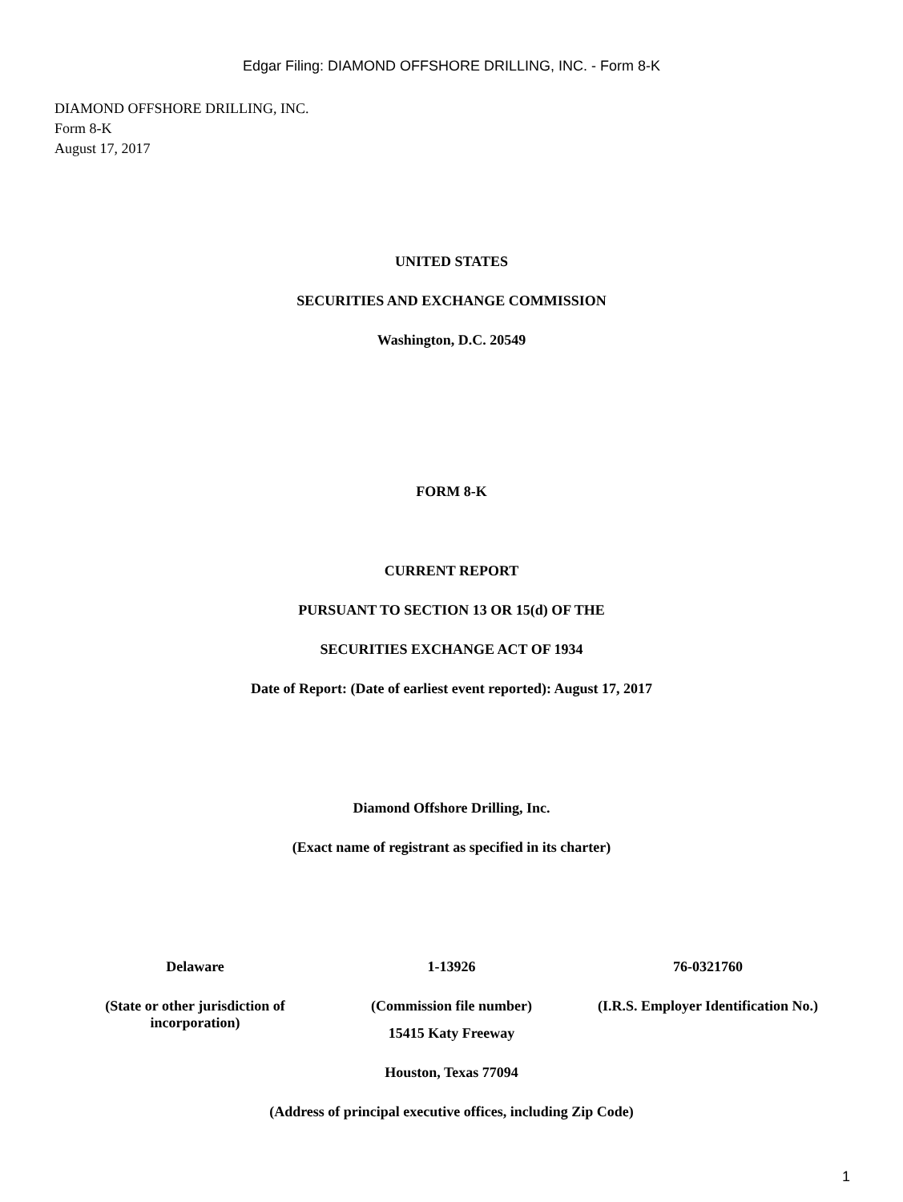Edgar Filing: DIAMOND OFFSHORE DRILLING, INC. - Form 8-K
DIAMOND OFFSHORE DRILLING, INC.
Form 8-K
August 17, 2017
UNITED STATES
SECURITIES AND EXCHANGE COMMISSION
Washington, D.C. 20549
FORM 8-K
CURRENT REPORT
PURSUANT TO SECTION 13 OR 15(d) OF THE
SECURITIES EXCHANGE ACT OF 1934
Date of Report: (Date of earliest event reported): August 17, 2017
Diamond Offshore Drilling, Inc.
(Exact name of registrant as specified in its charter)
| Delaware | 1-13926 | 76-0321760 |
| (State or other jurisdiction of incorporation) | (Commission file number) | (I.R.S. Employer Identification No.) |
15415 Katy Freeway
Houston, Texas 77094
(Address of principal executive offices, including Zip Code)
1